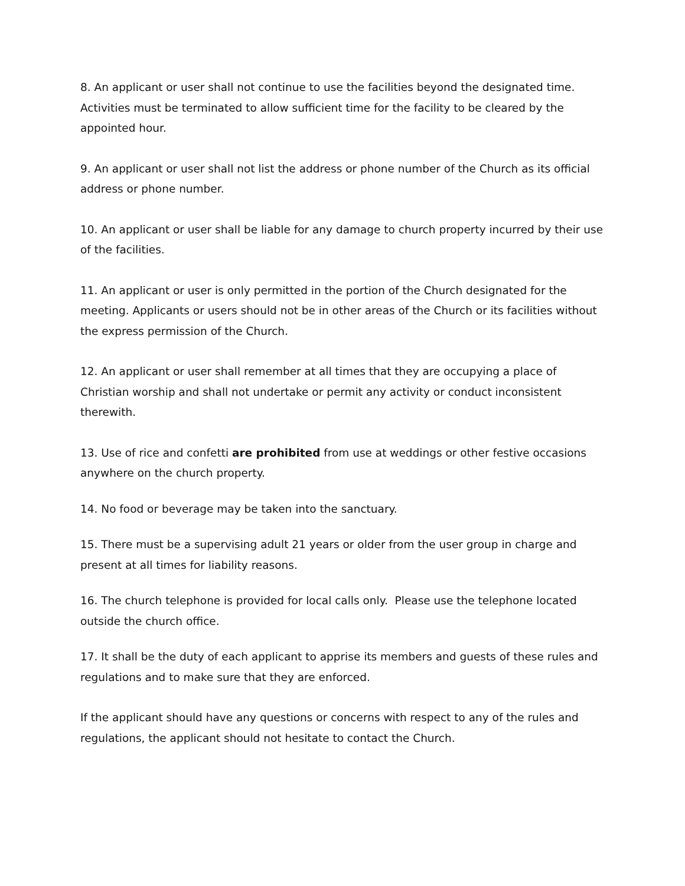8. An applicant or user shall not continue to use the facilities beyond the designated time. Activities must be terminated to allow sufficient time for the facility to be cleared by the appointed hour.
9. An applicant or user shall not list the address or phone number of the Church as its official address or phone number.
10. An applicant or user shall be liable for any damage to church property incurred by their use of the facilities.
11. An applicant or user is only permitted in the portion of the Church designated for the meeting. Applicants or users should not be in other areas of the Church or its facilities without the express permission of the Church.
12. An applicant or user shall remember at all times that they are occupying a place of Christian worship and shall not undertake or permit any activity or conduct inconsistent therewith.
13. Use of rice and confetti are prohibited from use at weddings or other festive occasions anywhere on the church property.
14. No food or beverage may be taken into the sanctuary.
15. There must be a supervising adult 21 years or older from the user group in charge and present at all times for liability reasons.
16. The church telephone is provided for local calls only. Please use the telephone located outside the church office.
17. It shall be the duty of each applicant to apprise its members and guests of these rules and regulations and to make sure that they are enforced.
If the applicant should have any questions or concerns with respect to any of the rules and regulations, the applicant should not hesitate to contact the Church.